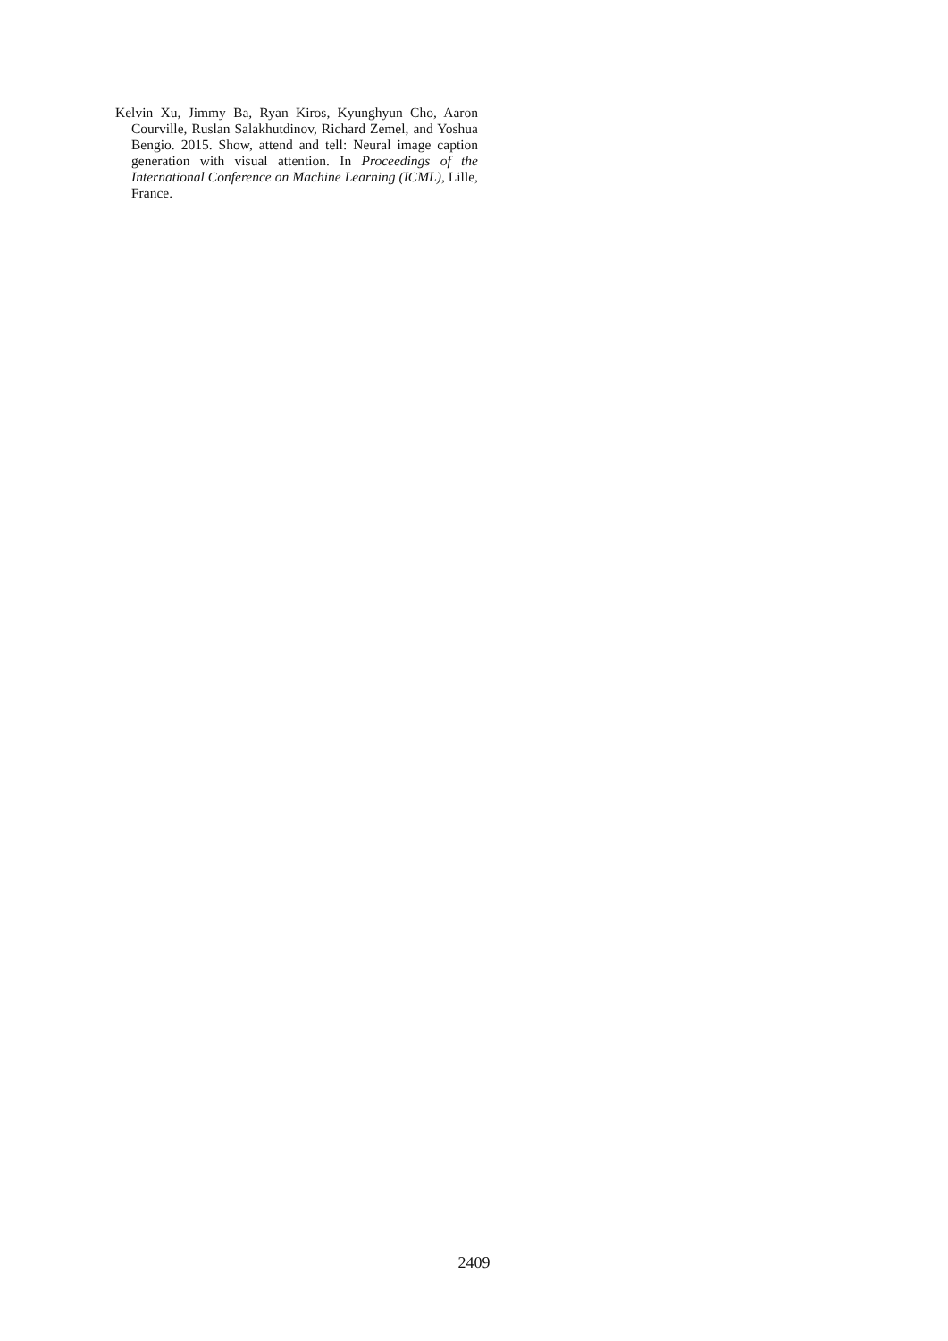Kelvin Xu, Jimmy Ba, Ryan Kiros, Kyunghyun Cho, Aaron Courville, Ruslan Salakhutdinov, Richard Zemel, and Yoshua Bengio. 2015. Show, attend and tell: Neural image caption generation with visual attention. In Proceedings of the International Conference on Machine Learning (ICML), Lille, France.
2409